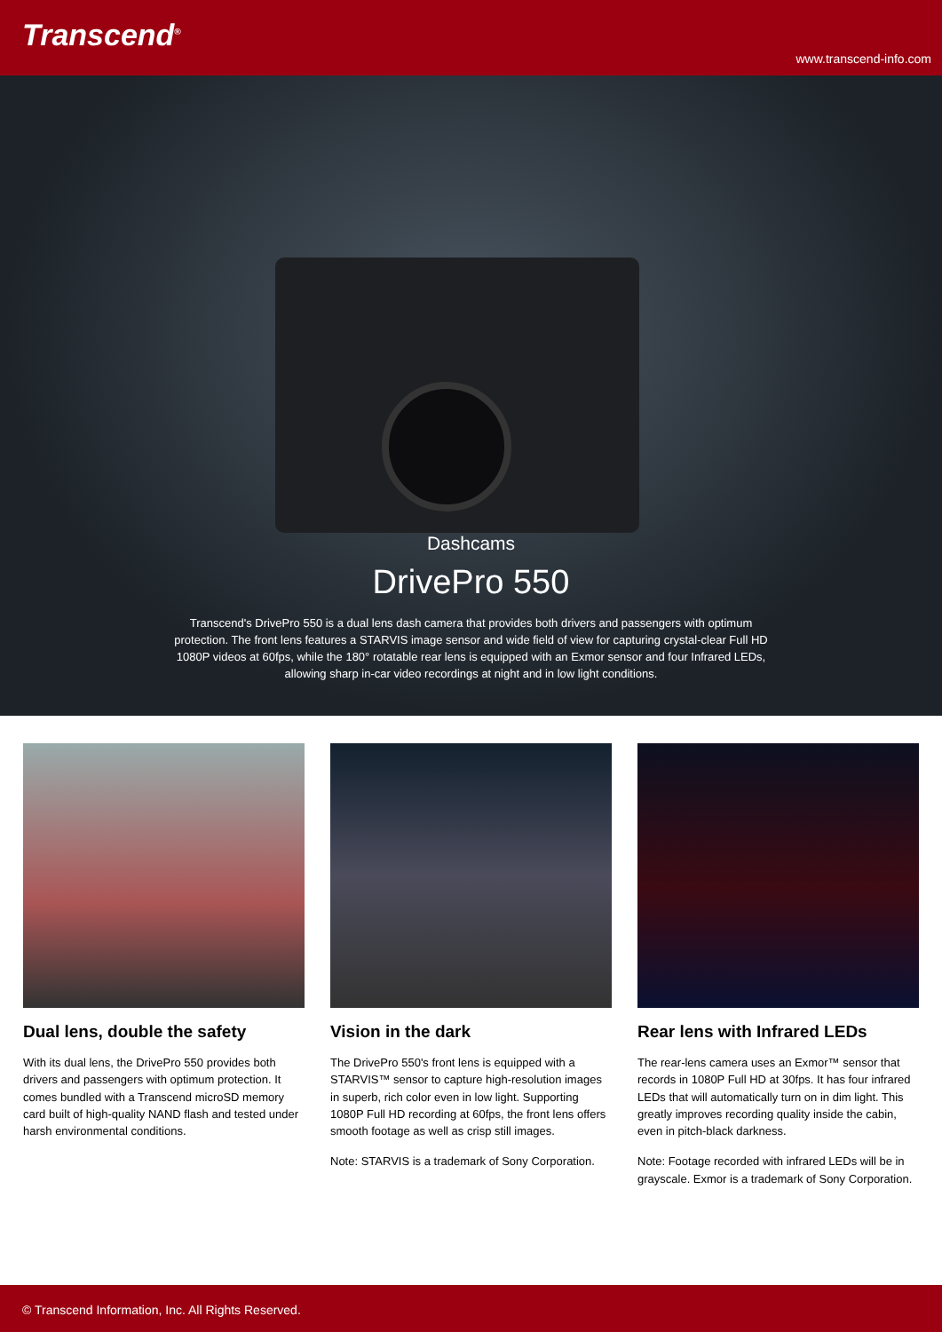Transcend<sup>®</sup>
www.transcend-info.com
Dashcams
DrivePro 550
Transcend's DrivePro 550 is a dual lens dash camera that provides both drivers and passengers with optimum protection. The front lens features a STARVIS image sensor and wide field of view for capturing crystal-clear Full HD 1080P videos at 60fps, while the 180° rotatable rear lens is equipped with an Exmor sensor and four Infrared LEDs, allowing sharp in-car video recordings at night and in low light conditions.
Dual lens, double the safety
With its dual lens, the DrivePro 550 provides both drivers and passengers with optimum protection. It comes bundled with a Transcend microSD memory card built of high-quality NAND flash and tested under harsh environmental conditions.
Vision in the dark
The DrivePro 550's front lens is equipped with a STARVIS™ sensor to capture high-resolution images in superb, rich color even in low light. Supporting 1080P Full HD recording at 60fps, the front lens offers smooth footage as well as crisp still images.
Note: STARVIS is a trademark of Sony Corporation.
Rear lens with Infrared LEDs
The rear-lens camera uses an Exmor™ sensor that records in 1080P Full HD at 30fps. It has four infrared LEDs that will automatically turn on in dim light. This greatly improves recording quality inside the cabin, even in pitch-black darkness.
Note: Footage recorded with infrared LEDs will be in grayscale. Exmor is a trademark of Sony Corporation.
© Transcend Information, Inc. All Rights Reserved.